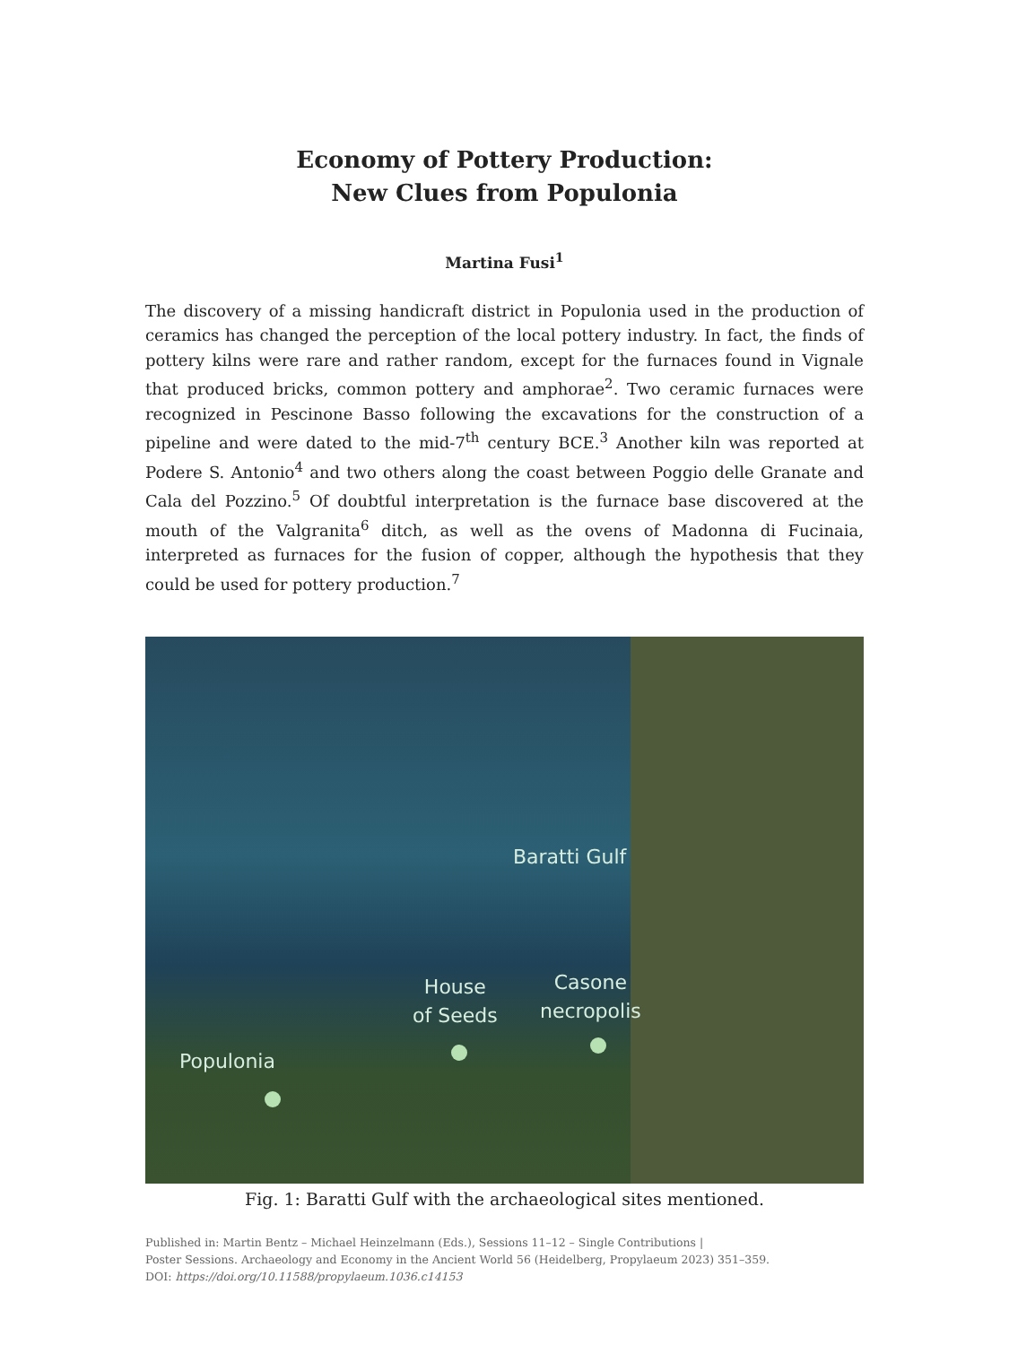Economy of Pottery Production:
New Clues from Populonia
Martina Fusi<sup>1</sup>
The discovery of a missing handicraft district in Populonia used in the production of ceramics has changed the perception of the local pottery industry. In fact, the finds of pottery kilns were rare and rather random, except for the furnaces found in Vignale that produced bricks, common pottery and amphorae<sup>2</sup>. Two ceramic furnaces were recognized in Pescinone Basso following the excavations for the construction of a pipeline and were dated to the mid-7<sup>th</sup> century BCE.<sup>3</sup> Another kiln was reported at Podere S. Antonio<sup>4</sup> and two others along the coast between Poggio delle Granate and Cala del Pozzino.<sup>5</sup> Of doubtful interpretation is the furnace base discovered at the mouth of the Valgranita<sup>6</sup> ditch, as well as the ovens of Madonna di Fucinaia, interpreted as furnaces for the fusion of copper, although the hypothesis that they could be used for pottery production.<sup>7</sup>
Baratti Gulf
House
of Seeds
Casone
necropolis
Populonia
Fig. 1: Baratti Gulf with the archaeological sites mentioned.
Published in: Martin Bentz – Michael Heinzelmann (Eds.), Sessions 11–12 – Single Contributions |
Poster Sessions. Archaeology and Economy in the Ancient World 56 (Heidelberg, Propylaeum 2023) 351–359.
DOI: https://doi.org/10.11588/propylaeum.1036.c14153